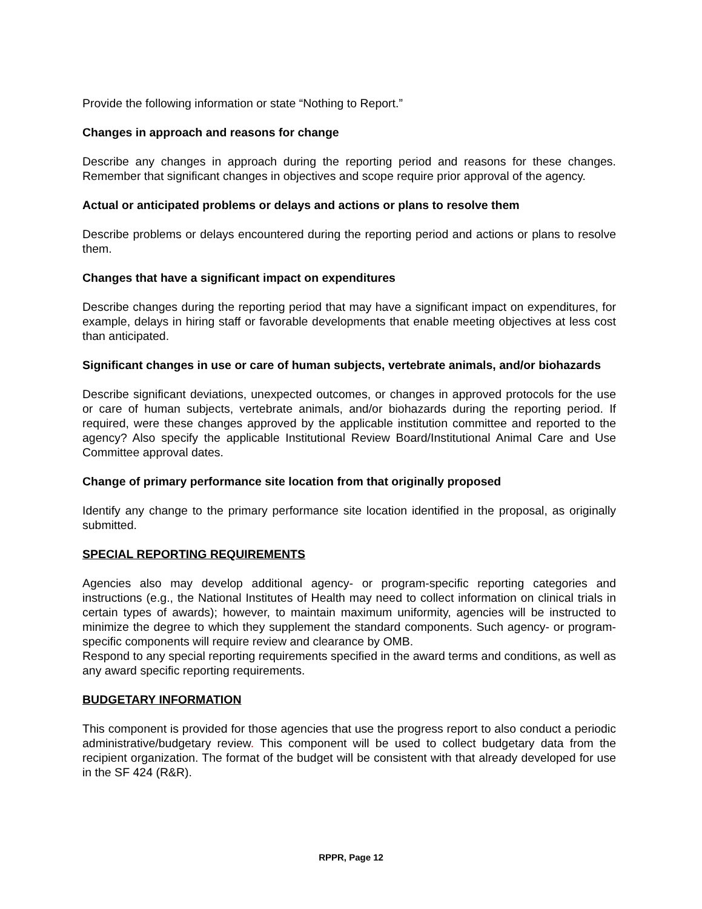Provide the following information or state “Nothing to Report.”
Changes in approach and reasons for change
Describe any changes in approach during the reporting period and reasons for these changes. Remember that significant changes in objectives and scope require prior approval of the agency.
Actual or anticipated problems or delays and actions or plans to resolve them
Describe problems or delays encountered during the reporting period and actions or plans to resolve them.
Changes that have a significant impact on expenditures
Describe changes during the reporting period that may have a significant impact on expenditures, for example, delays in hiring staff or favorable developments that enable meeting objectives at less cost than anticipated.
Significant changes in use or care of human subjects, vertebrate animals, and/or biohazards
Describe significant deviations, unexpected outcomes, or changes in approved protocols for the use or care of human subjects, vertebrate animals, and/or biohazards during the reporting period. If required, were these changes approved by the applicable institution committee and reported to the agency? Also specify the applicable Institutional Review Board/Institutional Animal Care and Use Committee approval dates.
Change of primary performance site location from that originally proposed
Identify any change to the primary performance site location identified in the proposal, as originally submitted.
SPECIAL REPORTING REQUIREMENTS
Agencies also may develop additional agency- or program-specific reporting categories and instructions (e.g., the National Institutes of Health may need to collect information on clinical trials in certain types of awards); however, to maintain maximum uniformity, agencies will be instructed to minimize the degree to which they supplement the standard components. Such agency- or program-specific components will require review and clearance by OMB.
Respond to any special reporting requirements specified in the award terms and conditions, as well as any award specific reporting requirements.
BUDGETARY INFORMATION
This component is provided for those agencies that use the progress report to also conduct a periodic administrative/budgetary review. This component will be used to collect budgetary data from the recipient organization. The format of the budget will be consistent with that already developed for use in the SF 424 (R&R).
RPPR, Page 12